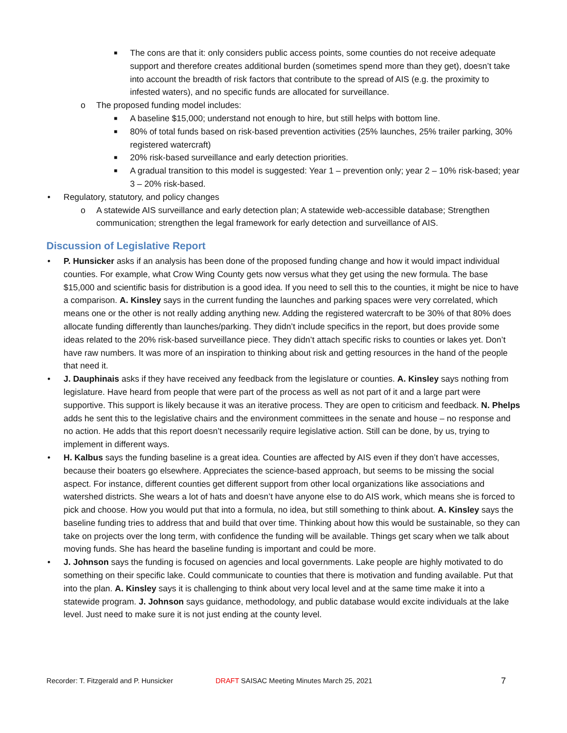■ The cons are that it: only considers public access points, some counties do not receive adequate support and therefore creates additional burden (sometimes spend more than they get), doesn’t take into account the breadth of risk factors that contribute to the spread of AIS (e.g. the proximity to infested waters), and no specific funds are allocated for surveillance.
o The proposed funding model includes:
■ A baseline $15,000; understand not enough to hire, but still helps with bottom line.
■ 80% of total funds based on risk-based prevention activities (25% launches, 25% trailer parking, 30% registered watercraft)
■ 20% risk-based surveillance and early detection priorities.
■ A gradual transition to this model is suggested: Year 1 – prevention only; year 2 – 10% risk-based; year 3 – 20% risk-based.
• Regulatory, statutory, and policy changes
o A statewide AIS surveillance and early detection plan; A statewide web-accessible database; Strengthen communication; strengthen the legal framework for early detection and surveillance of AIS.
Discussion of Legislative Report
• P. Hunsicker asks if an analysis has been done of the proposed funding change and how it would impact individual counties. For example, what Crow Wing County gets now versus what they get using the new formula. The base $15,000 and scientific basis for distribution is a good idea. If you need to sell this to the counties, it might be nice to have a comparison. A. Kinsley says in the current funding the launches and parking spaces were very correlated, which means one or the other is not really adding anything new. Adding the registered watercraft to be 30% of that 80% does allocate funding differently than launches/parking. They didn’t include specifics in the report, but does provide some ideas related to the 20% risk-based surveillance piece. They didn’t attach specific risks to counties or lakes yet. Don’t have raw numbers. It was more of an inspiration to thinking about risk and getting resources in the hand of the people that need it.
• J. Dauphinais asks if they have received any feedback from the legislature or counties. A. Kinsley says nothing from legislature. Have heard from people that were part of the process as well as not part of it and a large part were supportive. This support is likely because it was an iterative process. They are open to criticism and feedback. N. Phelps adds he sent this to the legislative chairs and the environment committees in the senate and house – no response and no action. He adds that this report doesn’t necessarily require legislative action. Still can be done, by us, trying to implement in different ways.
• H. Kalbus says the funding baseline is a great idea. Counties are affected by AIS even if they don’t have accesses, because their boaters go elsewhere. Appreciates the science-based approach, but seems to be missing the social aspect. For instance, different counties get different support from other local organizations like associations and watershed districts. She wears a lot of hats and doesn’t have anyone else to do AIS work, which means she is forced to pick and choose. How you would put that into a formula, no idea, but still something to think about. A. Kinsley says the baseline funding tries to address that and build that over time. Thinking about how this would be sustainable, so they can take on projects over the long term, with confidence the funding will be available. Things get scary when we talk about moving funds. She has heard the baseline funding is important and could be more.
• J. Johnson says the funding is focused on agencies and local governments. Lake people are highly motivated to do something on their specific lake. Could communicate to counties that there is motivation and funding available. Put that into the plan. A. Kinsley says it is challenging to think about very local level and at the same time make it into a statewide program. J. Johnson says guidance, methodology, and public database would excite individuals at the lake level. Just need to make sure it is not just ending at the county level.
Recorder: T. Fitzgerald and P. Hunsicker DRAFT SAISAC Meeting Minutes March 25, 2021 7